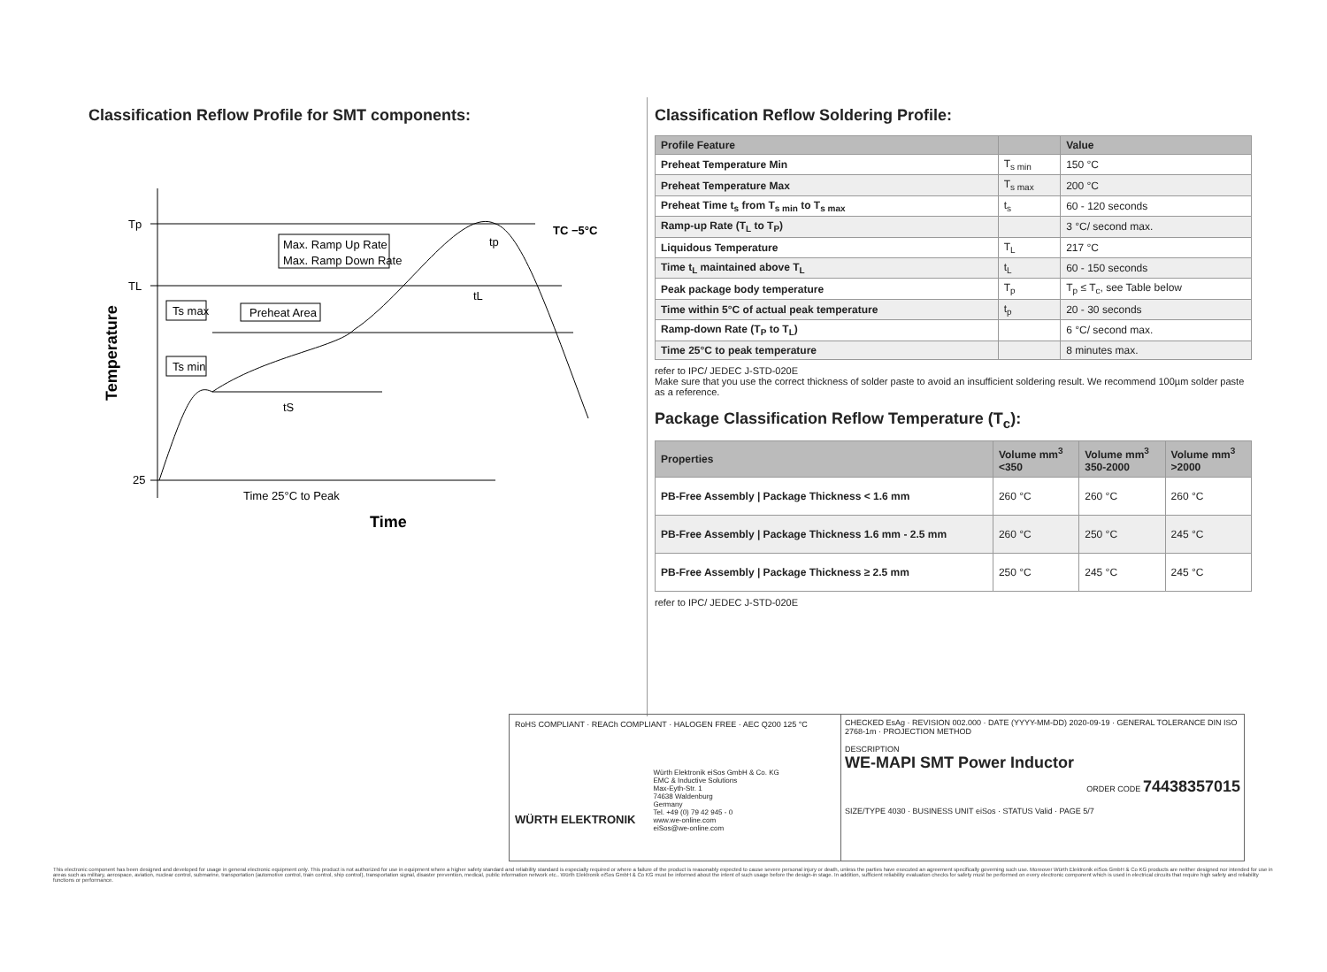Classification Reflow Profile for SMT components:
Tp
TL
25
Max. Ramp Up Rate
Max. Ramp Down Rate
Ts max
Ts min
Preheat Area
tS
tL
tp
TC −5°C
Time 25°C to Peak
Time
Temperature
Classification Reflow Soldering Profile:
| Profile Feature | | Value |
| --- | --- | --- |
| Preheat Temperature Min | T<sub>s min</sub> | 150 °C |
| Preheat Temperature Max | T<sub>s max</sub> | 200 °C |
| Preheat Time t<sub>s</sub> from T<sub>s min</sub> to T<sub>s max</sub> | t<sub>s</sub> | 60 - 120 seconds |
| Ramp-up Rate (T<sub>L</sub> to T<sub>P</sub>) | | 3 °C/ second max. |
| Liquidous Temperature | T<sub>L</sub> | 217 °C |
| Time t<sub>L</sub> maintained above T<sub>L</sub> | t<sub>L</sub> | 60 - 150 seconds |
| Peak package body temperature | T<sub>p</sub> | T<sub>p</sub> ≤ T<sub>c</sub>, see Table below |
| Time within 5°C of actual peak temperature | t<sub>p</sub> | 20 - 30 seconds |
| Ramp-down Rate (T<sub>P</sub> to T<sub>L</sub>) | | 6 °C/ second max. |
| Time 25°C to peak temperature | | 8 minutes max. |
refer to IPC/ JEDEC J-STD-020E
Make sure that you use the correct thickness of solder paste to avoid an insufficient soldering result. We recommend 100µm solder paste as a reference.
Package Classification Reflow Temperature (T<sub>c</sub>):
| Properties | Volume mm<sup>3</sup> <350 | Volume mm<sup>3</sup> 350-2000 | Volume mm<sup>3</sup> >2000 |
| --- | --- | --- | --- |
| PB-Free Assembly / Package Thickness < 1.6 mm | 260 °C | 260 °C | 260 °C |
| PB-Free Assembly / Package Thickness 1.6 mm - 2.5 mm | 260 °C | 250 °C | 245 °C |
| PB-Free Assembly / Package Thickness ≥ 2.5 mm | 250 °C | 245 °C | 245 °C |
refer to IPC/ JEDEC J-STD-020E
RoHS COMPLIANT · REACh COMPLIANT · HALOGEN FREE · AEC Q200 125 °C
WÜRTH ELEKTRONIK
Würth Elektronik eiSos GmbH & Co. KG
EMC & Inductive Solutions
Max-Eyth-Str. 1
74638 Waldenburg
Germany
Tel. +49 (0) 79 42 945 - 0
www.we-online.com
eiSos@we-online.com
CHECKED EsAg · REVISION 002.000 · DATE (YYYY-MM-DD) 2020-09-19 · GENERAL TOLERANCE DIN ISO 2768-1m · PROJECTION METHOD
DESCRIPTION
WE-MAPI SMT Power Inductor
ORDER CODE 74438357015
SIZE/TYPE 4030 · BUSINESS UNIT eiSos · STATUS Valid · PAGE 5/7
This electronic component has been designed and developed for usage in general electronic equipment only. This product is not authorized for use in equipment where a higher safety standard and reliability standard is especially required or where a failure of the product is reasonably expected to cause severe personal injury or death, unless the parties have executed an agreement specifically governing such use. Moreover Würth Elektronik eiSos GmbH & Co KG products are neither designed nor intended for use in areas such as military, aerospace, aviation, nuclear control, submarine, transportation (automotive control, train control, ship control), transportation signal, disaster prevention, medical, public information network etc.. Würth Elektronik eiSos GmbH & Co KG must be informed about the intent of such usage before the design-in stage. In addition, sufficient reliability evaluation checks for safety must be performed on every electronic component which is used in electrical circuits that require high safety and reliability functions or performance.